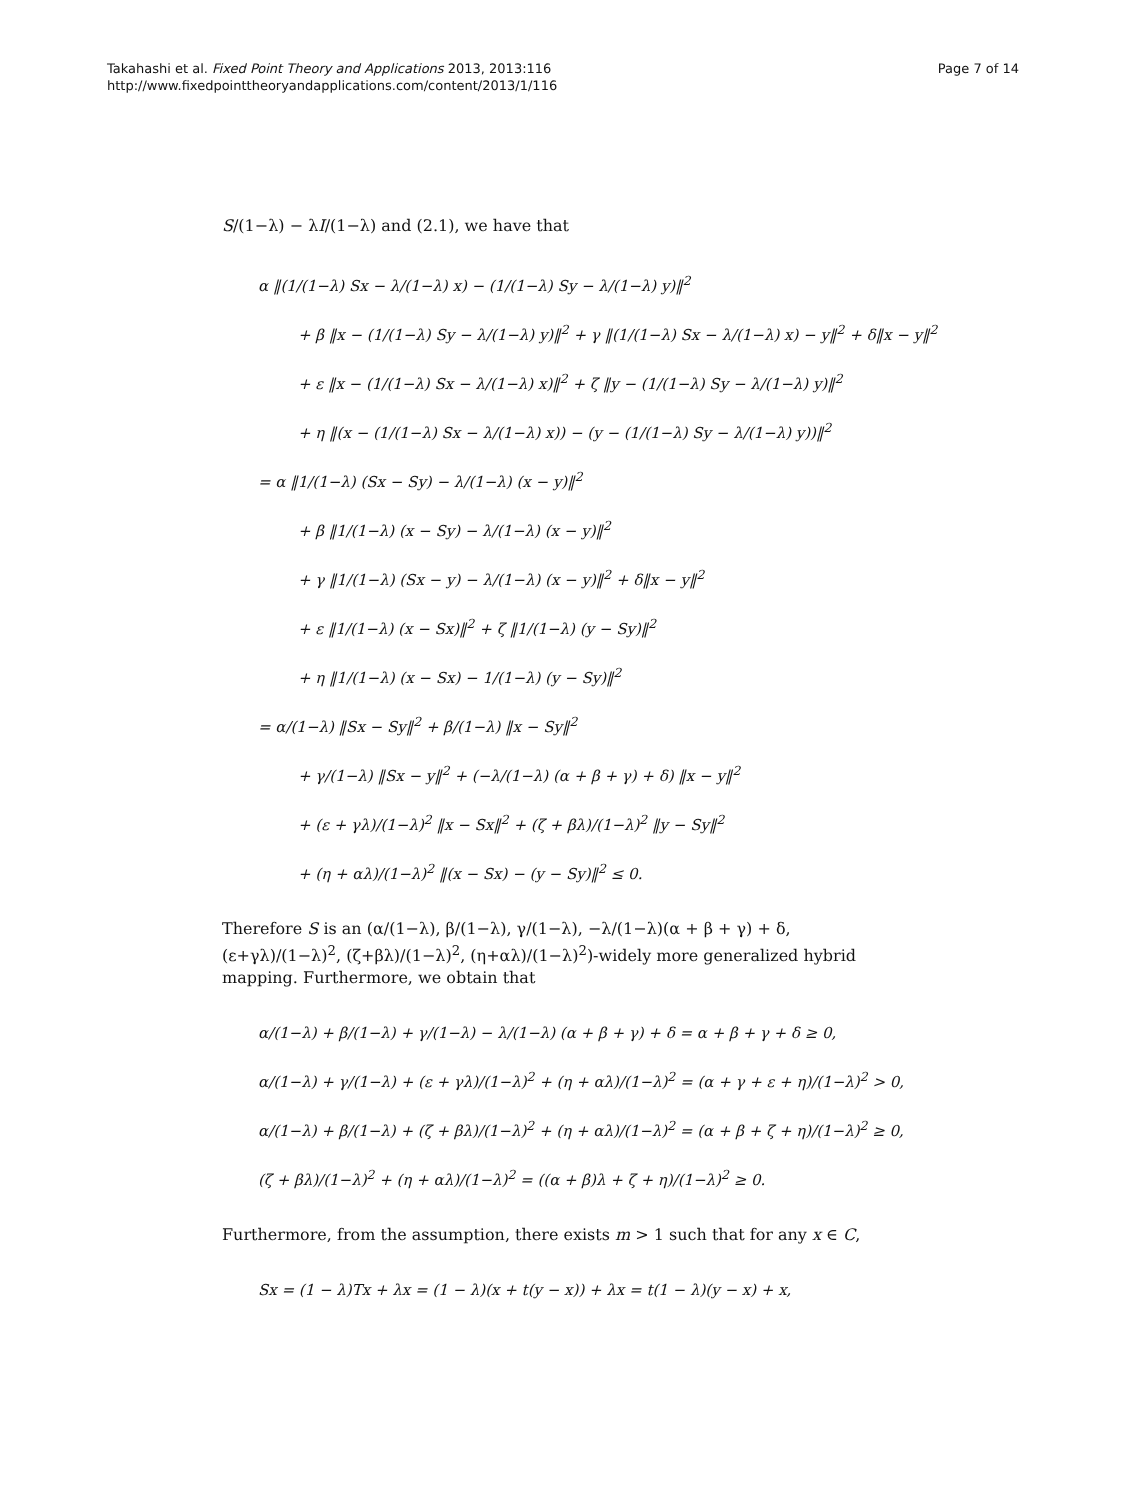Takahashi et al. Fixed Point Theory and Applications 2013, 2013:116
http://www.fixedpointtheoryandapplications.com/content/2013/1/116
Page 7 of 14
S/(1−λ) − λI/(1−λ) and (2.1), we have that
α ‖(1/(1−λ) Sx − λ/(1−λ) x) − (1/(1−λ) Sy − λ/(1−λ) y)‖<sup>2</sup>
+ β ‖x − (1/(1−λ) Sy − λ/(1−λ) y)‖<sup>2</sup> + γ ‖(1/(1−λ) Sx − λ/(1−λ) x) − y‖<sup>2</sup> + δ‖x − y‖<sup>2</sup>
+ ε ‖x − (1/(1−λ) Sx − λ/(1−λ) x)‖<sup>2</sup> + ζ ‖y − (1/(1−λ) Sy − λ/(1−λ) y)‖<sup>2</sup>
+ η ‖(x − (1/(1−λ) Sx − λ/(1−λ) x)) − (y − (1/(1−λ) Sy − λ/(1−λ) y))‖<sup>2</sup>
= α ‖1/(1−λ) (Sx − Sy) − λ/(1−λ) (x − y)‖<sup>2</sup>
+ β ‖1/(1−λ) (x − Sy) − λ/(1−λ) (x − y)‖<sup>2</sup>
+ γ ‖1/(1−λ) (Sx − y) − λ/(1−λ) (x − y)‖<sup>2</sup> + δ‖x − y‖<sup>2</sup>
+ ε ‖1/(1−λ) (x − Sx)‖<sup>2</sup> + ζ ‖1/(1−λ) (y − Sy)‖<sup>2</sup>
+ η ‖1/(1−λ) (x − Sx) − 1/(1−λ) (y − Sy)‖<sup>2</sup>
= α/(1−λ) ‖Sx − Sy‖<sup>2</sup> + β/(1−λ) ‖x − Sy‖<sup>2</sup>
+ γ/(1−λ) ‖Sx − y‖<sup>2</sup> + (−λ/(1−λ) (α + β + γ) + δ) ‖x − y‖<sup>2</sup>
+ (ε + γλ)/(1−λ)<sup>2</sup> ‖x − Sx‖<sup>2</sup> + (ζ + βλ)/(1−λ)<sup>2</sup> ‖y − Sy‖<sup>2</sup>
+ (η + αλ)/(1−λ)<sup>2</sup> ‖(x − Sx) − (y − Sy)‖<sup>2</sup> ≤ 0.
Therefore S is an (α/(1−λ), β/(1−λ), γ/(1−λ), −λ/(1−λ)(α + β + γ) + δ, (ε+γλ)/(1−λ)<sup>2</sup>, (ζ+βλ)/(1−λ)<sup>2</sup>, (η+αλ)/(1−λ)<sup>2</sup>)-widely more generalized hybrid mapping. Furthermore, we obtain that
α/(1−λ) + β/(1−λ) + γ/(1−λ) − λ/(1−λ) (α + β + γ) + δ = α + β + γ + δ ≥ 0,
α/(1−λ) + γ/(1−λ) + (ε + γλ)/(1−λ)<sup>2</sup> + (η + αλ)/(1−λ)<sup>2</sup> = (α + γ + ε + η)/(1−λ)<sup>2</sup> > 0,
α/(1−λ) + β/(1−λ) + (ζ + βλ)/(1−λ)<sup>2</sup> + (η + αλ)/(1−λ)<sup>2</sup> = (α + β + ζ + η)/(1−λ)<sup>2</sup> ≥ 0,
(ζ + βλ)/(1−λ)<sup>2</sup> + (η + αλ)/(1−λ)<sup>2</sup> = ((α + β)λ + ζ + η)/(1−λ)<sup>2</sup> ≥ 0.
Furthermore, from the assumption, there exists m > 1 such that for any x ∈ C,
Sx = (1 − λ)Tx + λx = (1 − λ)(x + t(y − x)) + λx = t(1 − λ)(y − x) + x,